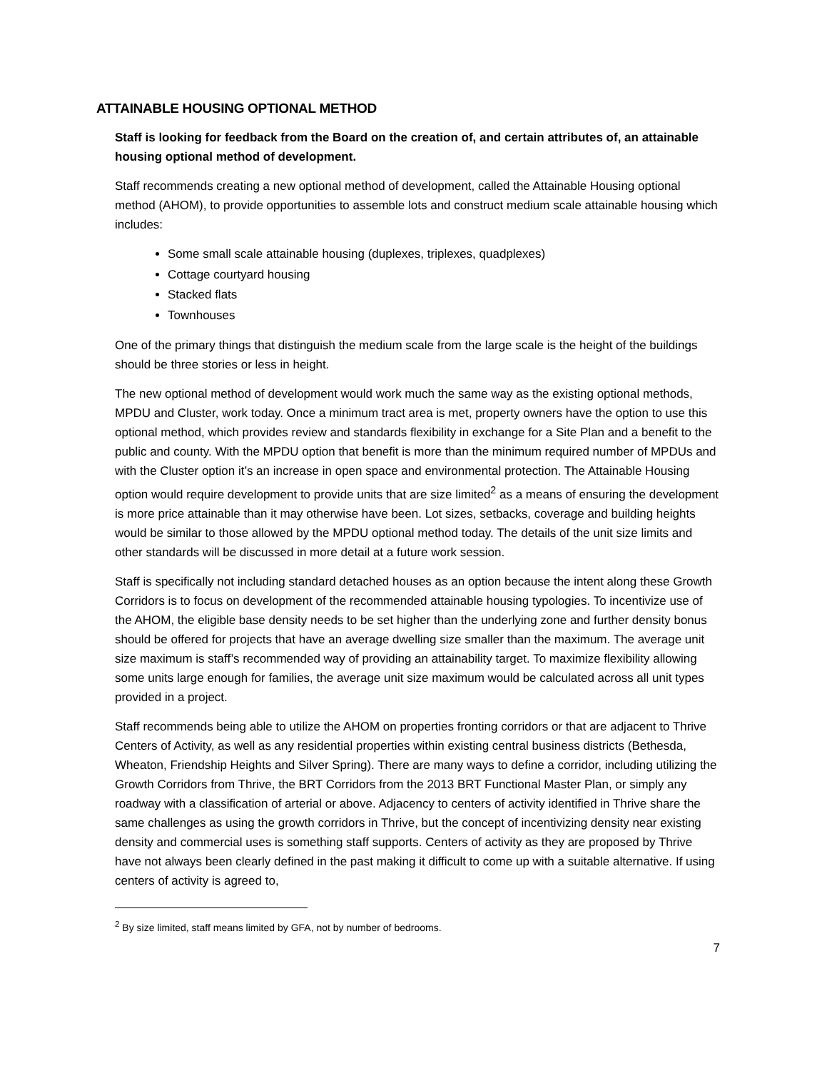ATTAINABLE HOUSING OPTIONAL METHOD
Staff is looking for feedback from the Board on the creation of, and certain attributes of, an attainable housing optional method of development.
Staff recommends creating a new optional method of development, called the Attainable Housing optional method (AHOM), to provide opportunities to assemble lots and construct medium scale attainable housing which includes:
Some small scale attainable housing (duplexes, triplexes, quadplexes)
Cottage courtyard housing
Stacked flats
Townhouses
One of the primary things that distinguish the medium scale from the large scale is the height of the buildings should be three stories or less in height.
The new optional method of development would work much the same way as the existing optional methods, MPDU and Cluster, work today. Once a minimum tract area is met, property owners have the option to use this optional method, which provides review and standards flexibility in exchange for a Site Plan and a benefit to the public and county. With the MPDU option that benefit is more than the minimum required number of MPDUs and with the Cluster option it’s an increase in open space and environmental protection. The Attainable Housing option would require development to provide units that are size limited<sup>2</sup> as a means of ensuring the development is more price attainable than it may otherwise have been. Lot sizes, setbacks, coverage and building heights would be similar to those allowed by the MPDU optional method today. The details of the unit size limits and other standards will be discussed in more detail at a future work session.
Staff is specifically not including standard detached houses as an option because the intent along these Growth Corridors is to focus on development of the recommended attainable housing typologies. To incentivize use of the AHOM, the eligible base density needs to be set higher than the underlying zone and further density bonus should be offered for projects that have an average dwelling size smaller than the maximum. The average unit size maximum is staff’s recommended way of providing an attainability target. To maximize flexibility allowing some units large enough for families, the average unit size maximum would be calculated across all unit types provided in a project.
Staff recommends being able to utilize the AHOM on properties fronting corridors or that are adjacent to Thrive Centers of Activity, as well as any residential properties within existing central business districts (Bethesda, Wheaton, Friendship Heights and Silver Spring). There are many ways to define a corridor, including utilizing the Growth Corridors from Thrive, the BRT Corridors from the 2013 BRT Functional Master Plan, or simply any roadway with a classification of arterial or above. Adjacency to centers of activity identified in Thrive share the same challenges as using the growth corridors in Thrive, but the concept of incentivizing density near existing density and commercial uses is something staff supports. Centers of activity as they are proposed by Thrive have not always been clearly defined in the past making it difficult to come up with a suitable alternative. If using centers of activity is agreed to,
<sup>2</sup> By size limited, staff means limited by GFA, not by number of bedrooms.
7